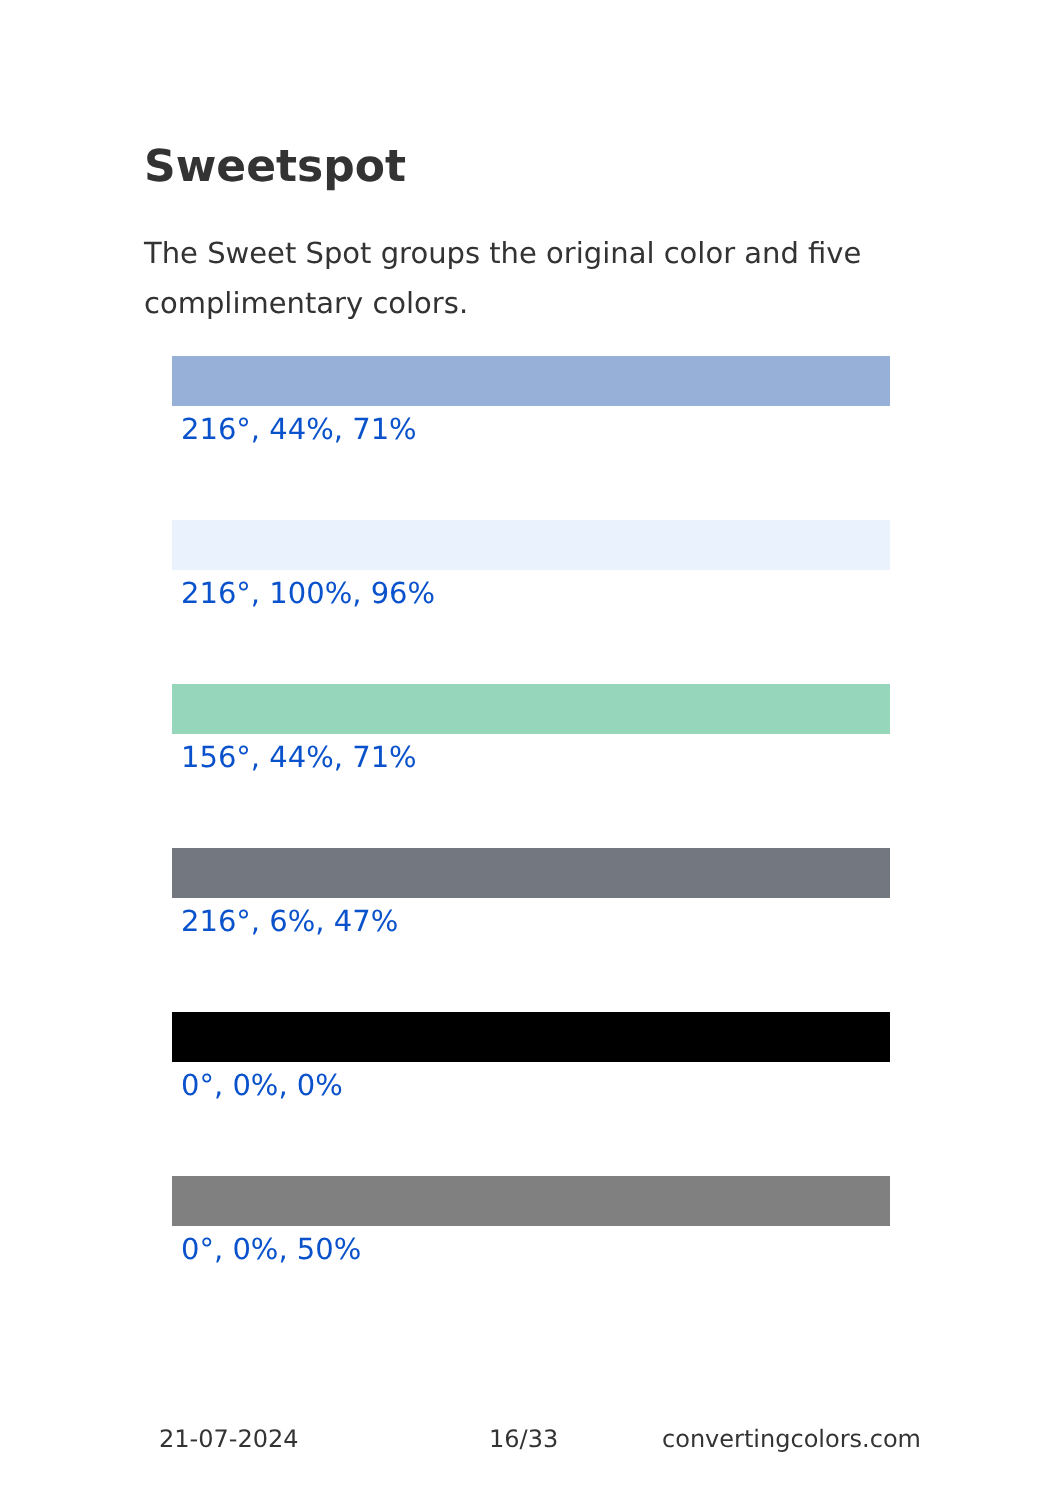Sweetspot
The Sweet Spot groups the original color and five complimentary colors.
216°, 44%, 71%
216°, 100%, 96%
156°, 44%, 71%
216°, 6%, 47%
0°, 0%, 0%
0°, 0%, 50%
21-07-2024 16/33 convertingcolors.com